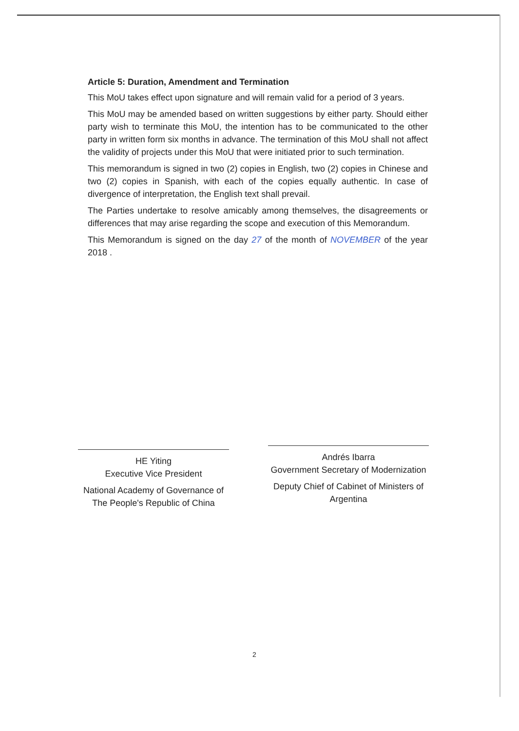Article 5: Duration, Amendment and Termination
This MoU takes effect upon signature and will remain valid for a period of 3 years.
This MoU may be amended based on written suggestions by either party. Should either party wish to terminate this MoU, the intention has to be communicated to the other party in written form six months in advance. The termination of this MoU shall not affect the validity of projects under this MoU that were initiated prior to such termination.
This memorandum is signed in two (2) copies in English, two (2) copies in Chinese and two (2) copies in Spanish, with each of the copies equally authentic. In case of divergence of interpretation, the English text shall prevail.
The Parties undertake to resolve amicably among themselves, the disagreements or differences that may arise regarding the scope and execution of this Memorandum.
This Memorandum is signed on the day 27 of the month of NOVEMBER of the year 2018 .
HE Yiting
Executive Vice President
National Academy of Governance of The People's Republic of China
Andrés Ibarra
Government Secretary of Modernization
Deputy Chief of Cabinet of Ministers of Argentina
2